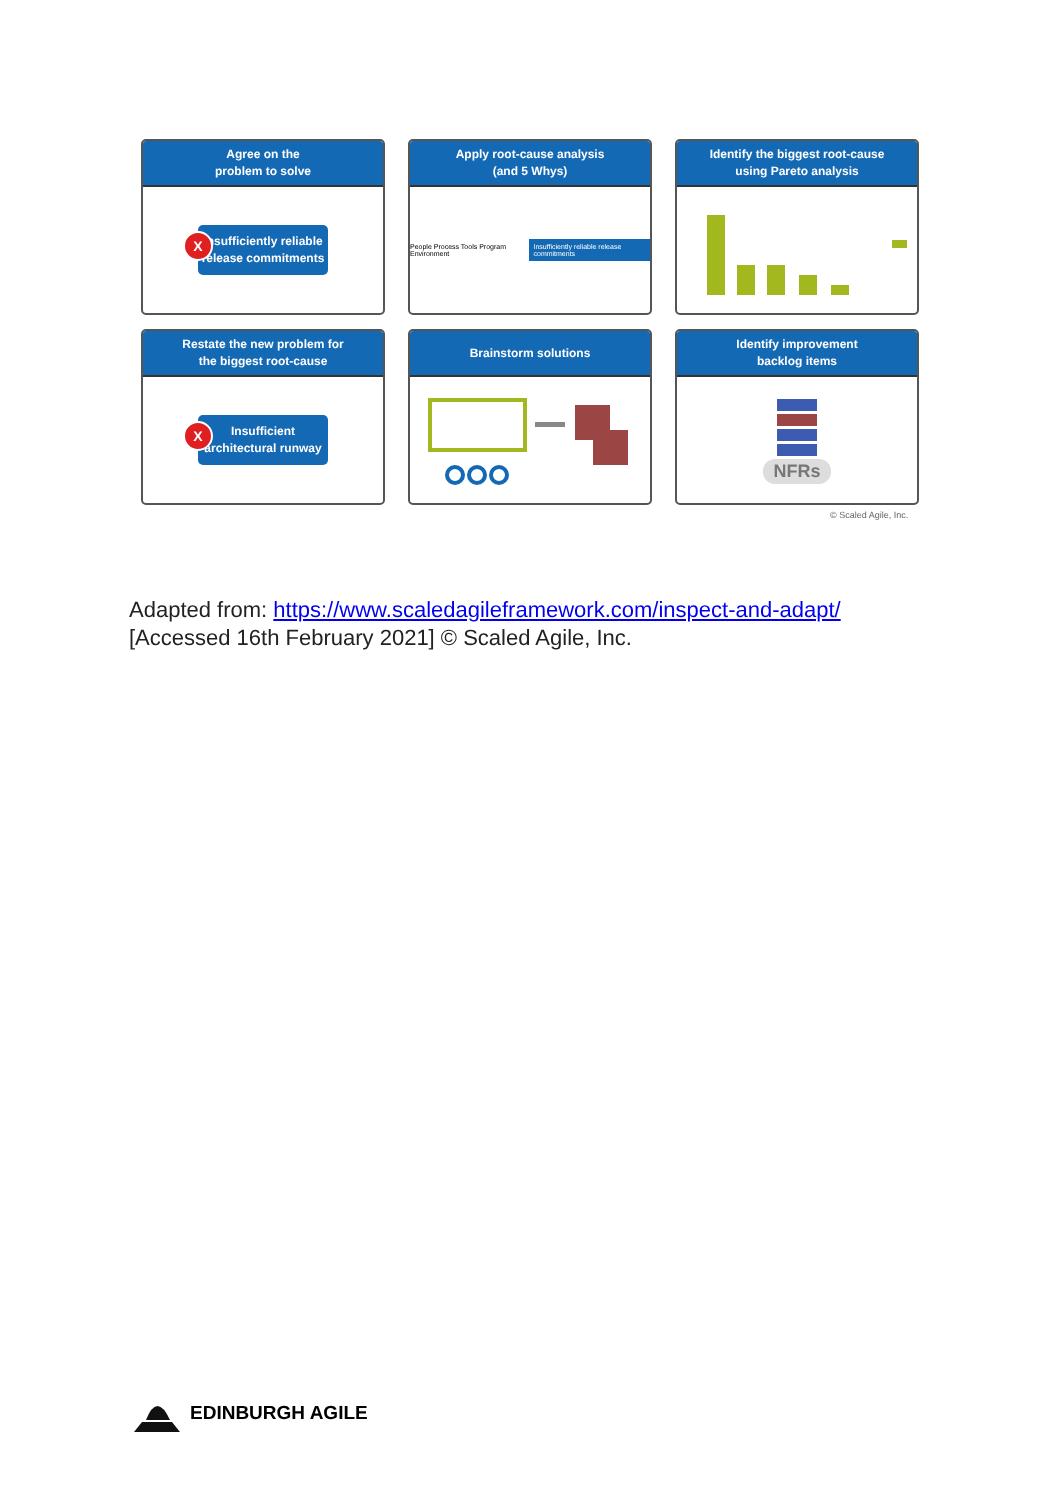Agree on the
problem to solve
X Insufficiently reliable release commitments
Apply root-cause analysis
(and 5 Whys)
People Process Tools Program Environment Insufficiently reliable release commitments
Identify the biggest root-cause
using Pareto analysis
Restate the new problem for
the biggest root-cause
X Insufficient architectural runway
Brainstorm solutions
Identify improvement
backlog items
NFRs
© Scaled Agile, Inc.
Adapted from: https://www.scaledagileframework.com/inspect-and-adapt/
[Accessed 16th February 2021] © Scaled Agile, Inc.
EDINBURGH AGILE